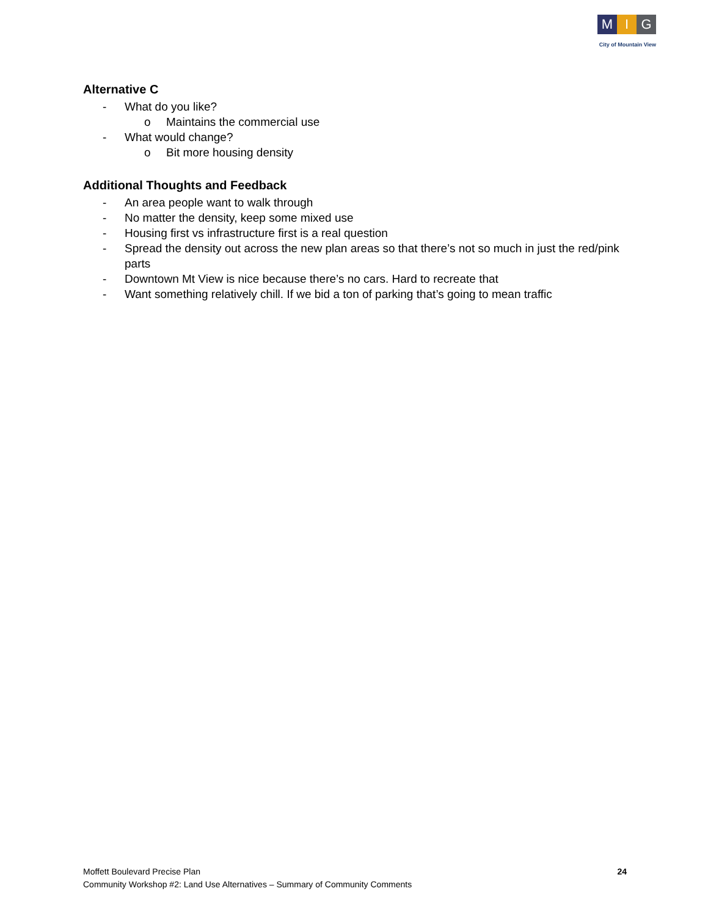M I G
City of Mountain View
Alternative C
- What do you like?
o Maintains the commercial use
- What would change?
o Bit more housing density
Additional Thoughts and Feedback
- An area people want to walk through
- No matter the density, keep some mixed use
- Housing first vs infrastructure first is a real question
- Spread the density out across the new plan areas so that there’s not so much in just the red/pink parts
- Downtown Mt View is nice because there’s no cars. Hard to recreate that
- Want something relatively chill. If we bid a ton of parking that’s going to mean traffic
Moffett Boulevard Precise Plan
Community Workshop #2: Land Use Alternatives – Summary of Community Comments
24